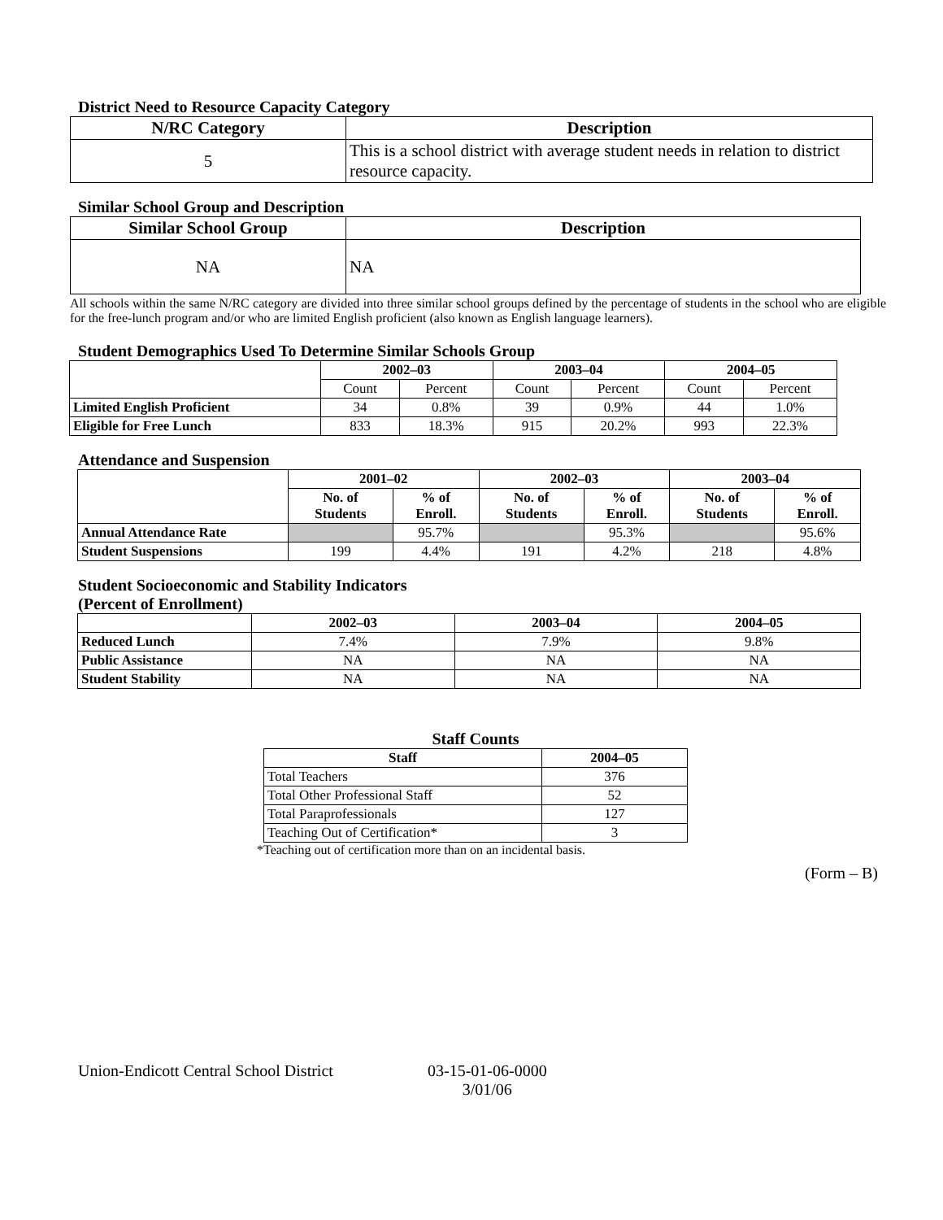District Need to Resource Capacity Category
| N/RC Category | Description |
| --- | --- |
| 5 | This is a school district with average student needs in relation to district resource capacity. |
Similar School Group and Description
| Similar School Group | Description |
| --- | --- |
| NA | NA |
All schools within the same N/RC category are divided into three similar school groups defined by the percentage of students in the school who are eligible for the free-lunch program and/or who are limited English proficient (also known as English language learners).
Student Demographics Used To Determine Similar Schools Group
| | 2002–03 | | 2003–04 | | 2004–05 | |
| | Count | Percent | Count | Percent | Count | Percent |
| Limited English Proficient | 34 | 0.8% | 39 | 0.9% | 44 | 1.0% |
| Eligible for Free Lunch | 833 | 18.3% | 915 | 20.2% | 993 | 22.3% |
Attendance and Suspension
| | 2001–02 | | 2002–03 | | 2003–04 | |
| | No. of Students | % of Enroll. | No. of Students | % of Enroll. | No. of Students | % of Enroll. |
| Annual Attendance Rate | | 95.7% | | 95.3% | | 95.6% |
| Student Suspensions | 199 | 4.4% | 191 | 4.2% | 218 | 4.8% |
Student Socioeconomic and Stability Indicators
(Percent of Enrollment)
| | 2002–03 | 2003–04 | 2004–05 |
| Reduced Lunch | 7.4% | 7.9% | 9.8% |
| Public Assistance | NA | NA | NA |
| Student Stability | NA | NA | NA |
Staff Counts
| Staff | 2004–05 |
| --- | --- |
| Total Teachers | 376 |
| Total Other Professional Staff | 52 |
| Total Paraprofessionals | 127 |
| Teaching Out of Certification* | 3 |
*Teaching out of certification more than on an incidental basis.
(Form – B)
Union-Endicott Central School District 03-15-01-06-0000
3/01/06